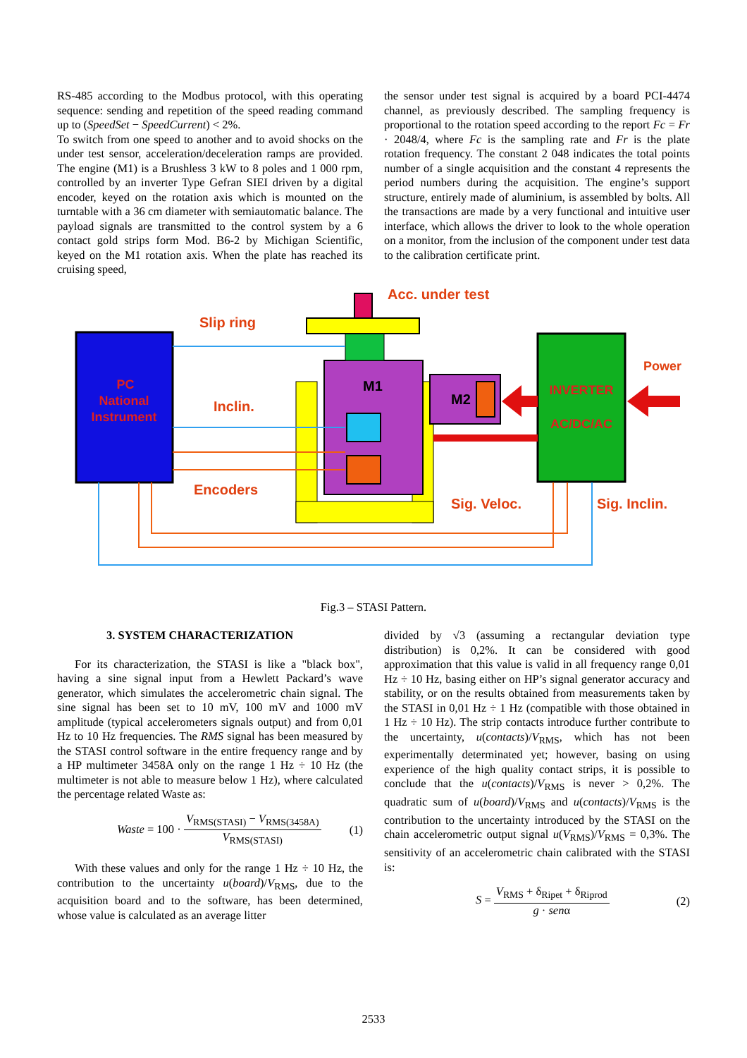RS-485 according to the Modbus protocol, with this operating sequence: sending and repetition of the speed reading command up to (SpeedSet − SpeedCurrent) < 2%.
To switch from one speed to another and to avoid shocks on the under test sensor, acceleration/deceleration ramps are provided. The engine (M1) is a Brushless 3 kW to 8 poles and 1 000 rpm, controlled by an inverter Type Gefran SIEI driven by a digital encoder, keyed on the rotation axis which is mounted on the turntable with a 36 cm diameter with semiautomatic balance. The payload signals are transmitted to the control system by a 6 contact gold strips form Mod. B6-2 by Michigan Scientific, keyed on the M1 rotation axis. When the plate has reached its cruising speed,
the sensor under test signal is acquired by a board PCI-4474 channel, as previously described. The sampling frequency is proportional to the rotation speed according to the report Fc = Fr · 2048/4, where Fc is the sampling rate and Fr is the plate rotation frequency. The constant 2 048 indicates the total points number of a single acquisition and the constant 4 represents the period numbers during the acquisition. The engine’s support structure, entirely made of aluminium, is assembled by bolts. All the transactions are made by a very functional and intuitive user interface, which allows the driver to look to the whole operation on a monitor, from the inclusion of the component under test data to the calibration certificate print.
PC
National
Instrument
M1
Acc. under test
Slip ring
M2
INVERTER
AC/DC/AC
Power
Inclin.
Encoders
Sig. Veloc.
Sig. Inclin.
Fig.3 – STASI Pattern.
3. SYSTEM CHARACTERIZATION
For its characterization, the STASI is like a "black box", having a sine signal input from a Hewlett Packard’s wave generator, which simulates the accelerometric chain signal. The sine signal has been set to 10 mV, 100 mV and 1000 mV amplitude (typical accelerometers signals output) and from 0,01 Hz to 10 Hz frequencies. The RMS signal has been measured by the STASI control software in the entire frequency range and by a HP multimeter 3458A only on the range 1 Hz ÷ 10 Hz (the multimeter is not able to measure below 1 Hz), where calculated the percentage related Waste as:
Waste = 100 · V<sub>RMS(STASI)</sub> − V<sub>RMS(3458A)</sub> V<sub>RMS(STASI)</sub> (1)
With these values and only for the range 1 Hz ÷ 10 Hz, the contribution to the uncertainty u(board)/V<sub>RMS</sub>, due to the acquisition board and to the software, has been determined, whose value is calculated as an average litter
divided by √3 (assuming a rectangular deviation type distribution) is 0,2%. It can be considered with good approximation that this value is valid in all frequency range 0,01 Hz ÷ 10 Hz, basing either on HP’s signal generator accuracy and stability, or on the results obtained from measurements taken by the STASI in 0,01 Hz ÷ 1 Hz (compatible with those obtained in 1 Hz ÷ 10 Hz). The strip contacts introduce further contribute to the uncertainty, u(contacts)/V<sub>RMS</sub>, which has not been experimentally determinated yet; however, basing on using experience of the high quality contact strips, it is possible to conclude that the u(contacts)/V<sub>RMS</sub> is never > 0,2%. The quadratic sum of u(board)/V<sub>RMS</sub> and u(contacts)/V<sub>RMS</sub> is the contribution to the uncertainty introduced by the STASI on the chain accelerometric output signal u(V<sub>RMS</sub>)/V<sub>RMS</sub> = 0,3%. The sensitivity of an accelerometric chain calibrated with the STASI is:
S = V<sub>RMS</sub> + δ<sub>Ripet</sub> + δ<sub>Riprod</sub> g · senα (2)
2533